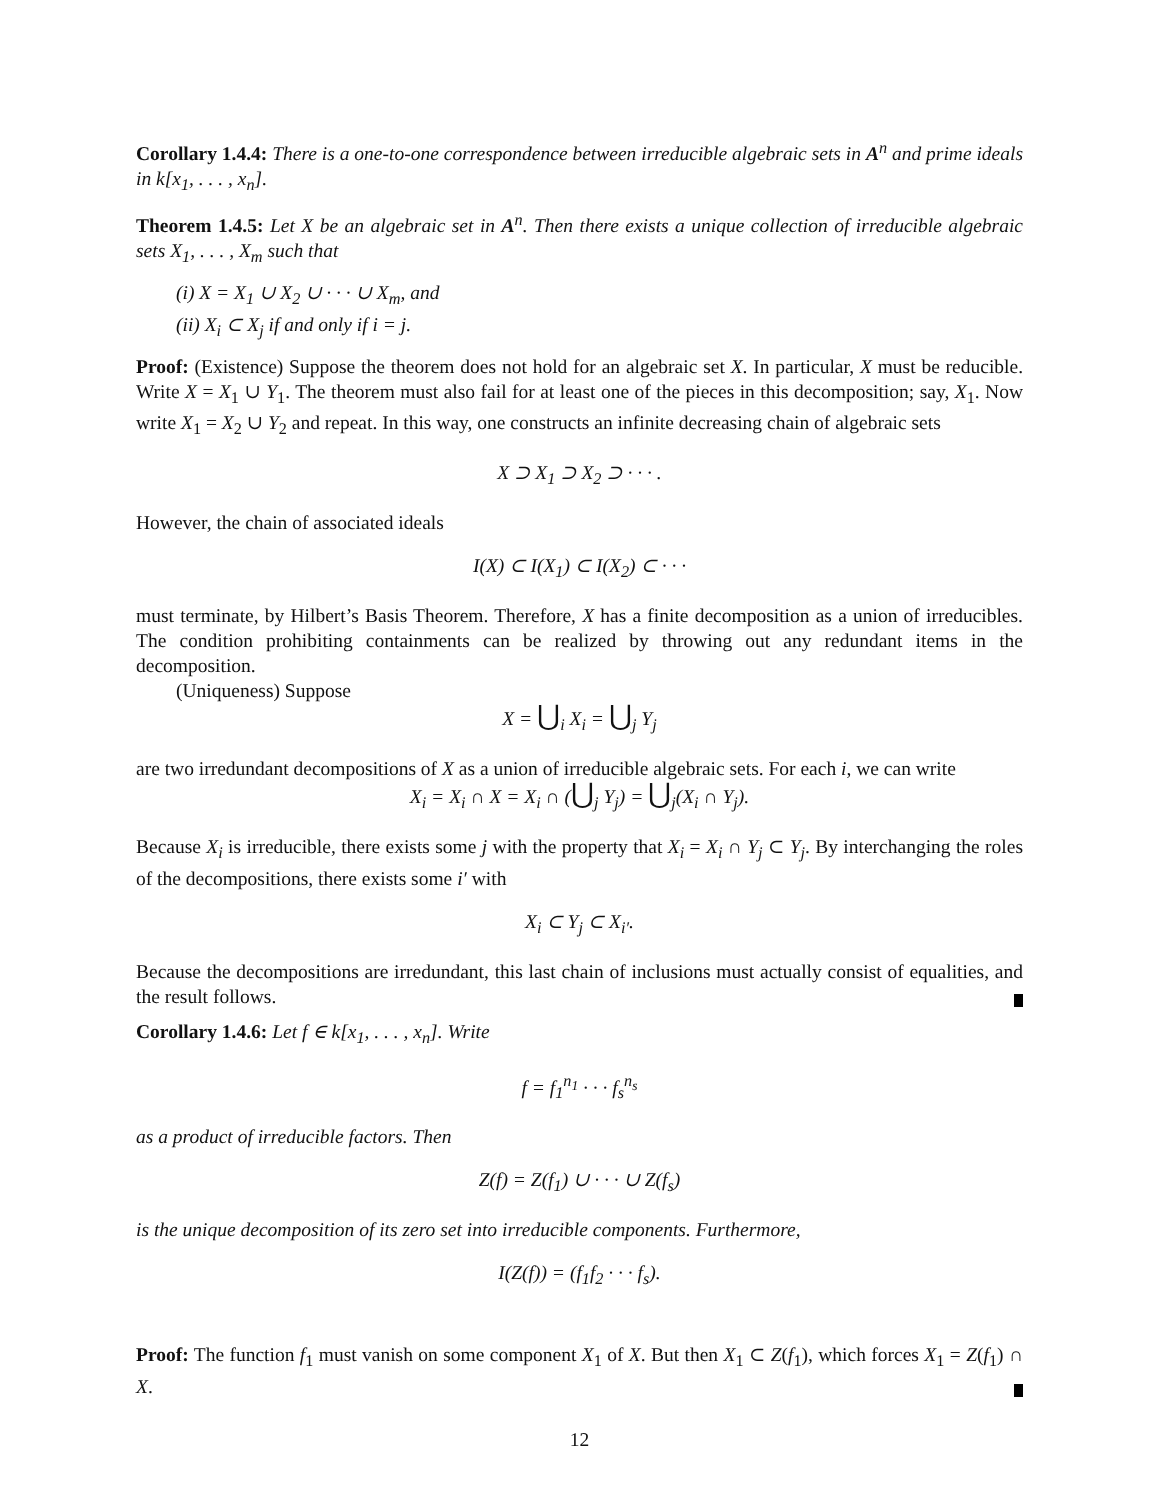Corollary 1.4.4: There is a one-to-one correspondence between irreducible algebraic sets in A<sup>n</sup> and prime ideals in k[x<sub>1</sub>, . . . , x<sub>n</sub>].
Theorem 1.4.5: Let X be an algebraic set in A<sup>n</sup>. Then there exists a unique collection of irreducible algebraic sets X<sub>1</sub>, . . . , X<sub>m</sub> such that
(i) X = X<sub>1</sub> ∪ X<sub>2</sub> ∪ · · · ∪ X<sub>m</sub>, and
(ii) X<sub>i</sub> ⊂ X<sub>j</sub> if and only if i = j.
Proof: (Existence) Suppose the theorem does not hold for an algebraic set X. In particular, X must be reducible. Write X = X<sub>1</sub> ∪ Y<sub>1</sub>. The theorem must also fail for at least one of the pieces in this decomposition; say, X<sub>1</sub>. Now write X<sub>1</sub> = X<sub>2</sub> ∪ Y<sub>2</sub> and repeat. In this way, one constructs an infinite decreasing chain of algebraic sets
X ⊃ X<sub>1</sub> ⊃ X<sub>2</sub> ⊃ · · · .
However, the chain of associated ideals
I(X) ⊂ I(X<sub>1</sub>) ⊂ I(X<sub>2</sub>) ⊂ · · ·
must terminate, by Hilbert’s Basis Theorem. Therefore, X has a finite decomposition as a union of irreducibles. The condition prohibiting containments can be realized by throwing out any redundant items in the decomposition.
(Uniqueness) Suppose
X = ⋃<sub>i</sub> X<sub>i</sub> = ⋃<sub>j</sub> Y<sub>j</sub>
are two irredundant decompositions of X as a union of irreducible algebraic sets. For each i, we can write
X<sub>i</sub> = X<sub>i</sub> ∩ X = X<sub>i</sub> ∩ (⋃<sub>j</sub> Y<sub>j</sub>) = ⋃<sub>j</sub>(X<sub>i</sub> ∩ Y<sub>j</sub>).
Because X<sub>i</sub> is irreducible, there exists some j with the property that X<sub>i</sub> = X<sub>i</sub> ∩ Y<sub>j</sub> ⊂ Y<sub>j</sub>. By interchanging the roles of the decompositions, there exists some i′ with
X<sub>i</sub> ⊂ Y<sub>j</sub> ⊂ X<sub>i′</sub>.
Because the decompositions are irredundant, this last chain of inclusions must actually consist of equalities, and the result follows.
Corollary 1.4.6: Let f ∈ k[x<sub>1</sub>, . . . , x<sub>n</sub>]. Write
f = f<sub>1</sub><sup>n<sub>1</sub></sup> · · · f<sub>s</sub><sup>n<sub>s</sub></sup>
as a product of irreducible factors. Then
Z(f) = Z(f<sub>1</sub>) ∪ · · · ∪ Z(f<sub>s</sub>)
is the unique decomposition of its zero set into irreducible components. Furthermore,
I(Z(f)) = (f<sub>1</sub>f<sub>2</sub> · · · f<sub>s</sub>).
Proof: The function f<sub>1</sub> must vanish on some component X<sub>1</sub> of X. But then X<sub>1</sub> ⊂ Z(f<sub>1</sub>), which forces X<sub>1</sub> = Z(f<sub>1</sub>) ∩ X.
12